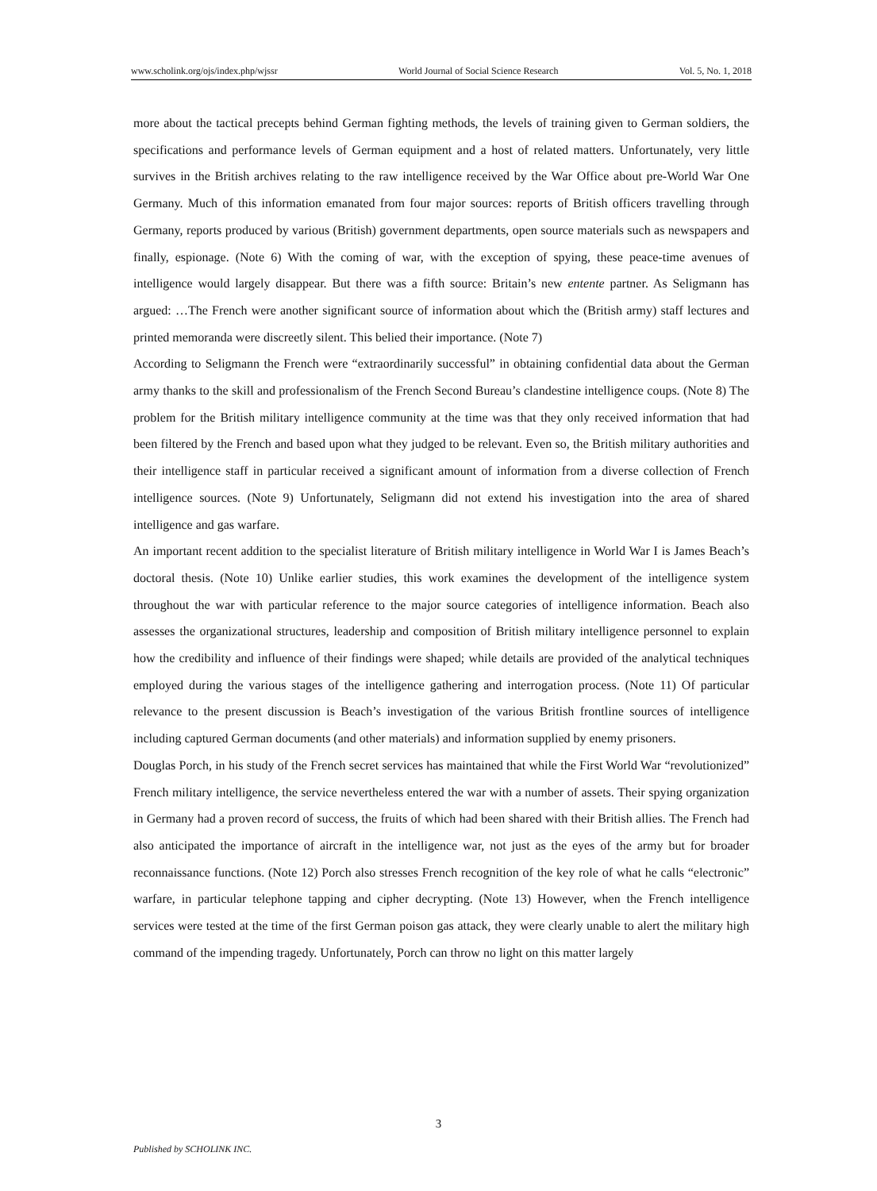www.scholink.org/ojs/index.php/wjssr World Journal of Social Science Research Vol. 5, No. 1, 2018
more about the tactical precepts behind German fighting methods, the levels of training given to German soldiers, the specifications and performance levels of German equipment and a host of related matters. Unfortunately, very little survives in the British archives relating to the raw intelligence received by the War Office about pre-World War One Germany. Much of this information emanated from four major sources: reports of British officers travelling through Germany, reports produced by various (British) government departments, open source materials such as newspapers and finally, espionage. (Note 6) With the coming of war, with the exception of spying, these peace-time avenues of intelligence would largely disappear. But there was a fifth source: Britain’s new entente partner. As Seligmann has argued: …The French were another significant source of information about which the (British army) staff lectures and printed memoranda were discreetly silent. This belied their importance. (Note 7)
According to Seligmann the French were “extraordinarily successful” in obtaining confidential data about the German army thanks to the skill and professionalism of the French Second Bureau’s clandestine intelligence coups. (Note 8) The problem for the British military intelligence community at the time was that they only received information that had been filtered by the French and based upon what they judged to be relevant. Even so, the British military authorities and their intelligence staff in particular received a significant amount of information from a diverse collection of French intelligence sources. (Note 9) Unfortunately, Seligmann did not extend his investigation into the area of shared intelligence and gas warfare.
An important recent addition to the specialist literature of British military intelligence in World War I is James Beach’s doctoral thesis. (Note 10) Unlike earlier studies, this work examines the development of the intelligence system throughout the war with particular reference to the major source categories of intelligence information. Beach also assesses the organizational structures, leadership and composition of British military intelligence personnel to explain how the credibility and influence of their findings were shaped; while details are provided of the analytical techniques employed during the various stages of the intelligence gathering and interrogation process. (Note 11) Of particular relevance to the present discussion is Beach’s investigation of the various British frontline sources of intelligence including captured German documents (and other materials) and information supplied by enemy prisoners.
Douglas Porch, in his study of the French secret services has maintained that while the First World War “revolutionized” French military intelligence, the service nevertheless entered the war with a number of assets. Their spying organization in Germany had a proven record of success, the fruits of which had been shared with their British allies. The French had also anticipated the importance of aircraft in the intelligence war, not just as the eyes of the army but for broader reconnaissance functions. (Note 12) Porch also stresses French recognition of the key role of what he calls “electronic” warfare, in particular telephone tapping and cipher decrypting. (Note 13) However, when the French intelligence services were tested at the time of the first German poison gas attack, they were clearly unable to alert the military high command of the impending tragedy. Unfortunately, Porch can throw no light on this matter largely
3
Published by SCHOLINK INC.